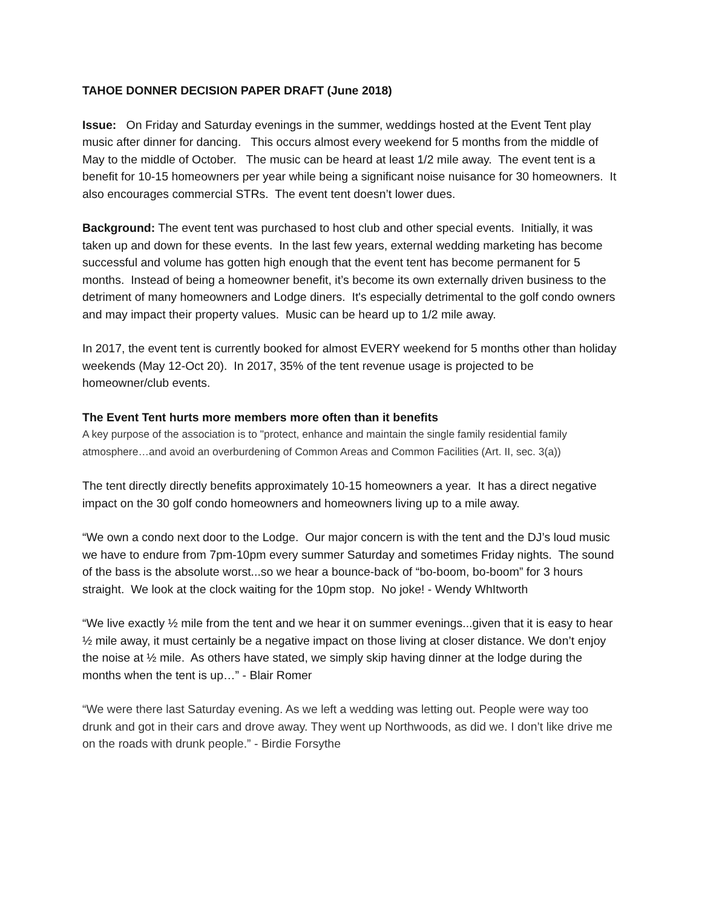TAHOE DONNER DECISION PAPER DRAFT (June 2018)
Issue: On Friday and Saturday evenings in the summer, weddings hosted at the Event Tent play music after dinner for dancing. This occurs almost every weekend for 5 months from the middle of May to the middle of October. The music can be heard at least 1/2 mile away. The event tent is a benefit for 10-15 homeowners per year while being a significant noise nuisance for 30 homeowners. It also encourages commercial STRs. The event tent doesn’t lower dues.
Background: The event tent was purchased to host club and other special events. Initially, it was taken up and down for these events. In the last few years, external wedding marketing has become successful and volume has gotten high enough that the event tent has become permanent for 5 months. Instead of being a homeowner benefit, it’s become its own externally driven business to the detriment of many homeowners and Lodge diners. It's especially detrimental to the golf condo owners and may impact their property values. Music can be heard up to 1/2 mile away.
In 2017, the event tent is currently booked for almost EVERY weekend for 5 months other than holiday weekends (May 12-Oct 20). In 2017, 35% of the tent revenue usage is projected to be homeowner/club events.
The Event Tent hurts more members more often than it benefits
A key purpose of the association is to "protect, enhance and maintain the single family residential family atmosphere…and avoid an overburdening of Common Areas and Common Facilities (Art. II, sec. 3(a))
The tent directly directly benefits approximately 10-15 homeowners a year. It has a direct negative impact on the 30 golf condo homeowners and homeowners living up to a mile away.
“We own a condo next door to the Lodge. Our major concern is with the tent and the DJ’s loud music we have to endure from 7pm-10pm every summer Saturday and sometimes Friday nights. The sound of the bass is the absolute worst...so we hear a bounce-back of “bo-boom, bo-boom” for 3 hours straight. We look at the clock waiting for the 10pm stop. No joke! - Wendy WhItworth
“We live exactly ½ mile from the tent and we hear it on summer evenings...given that it is easy to hear ½ mile away, it must certainly be a negative impact on those living at closer distance. We don’t enjoy the noise at ½ mile. As others have stated, we simply skip having dinner at the lodge during the months when the tent is up…” - Blair Romer
“We were there last Saturday evening. As we left a wedding was letting out. People were way too drunk and got in their cars and drove away. They went up Northwoods, as did we. I don’t like drive me on the roads with drunk people.” - Birdie Forsythe